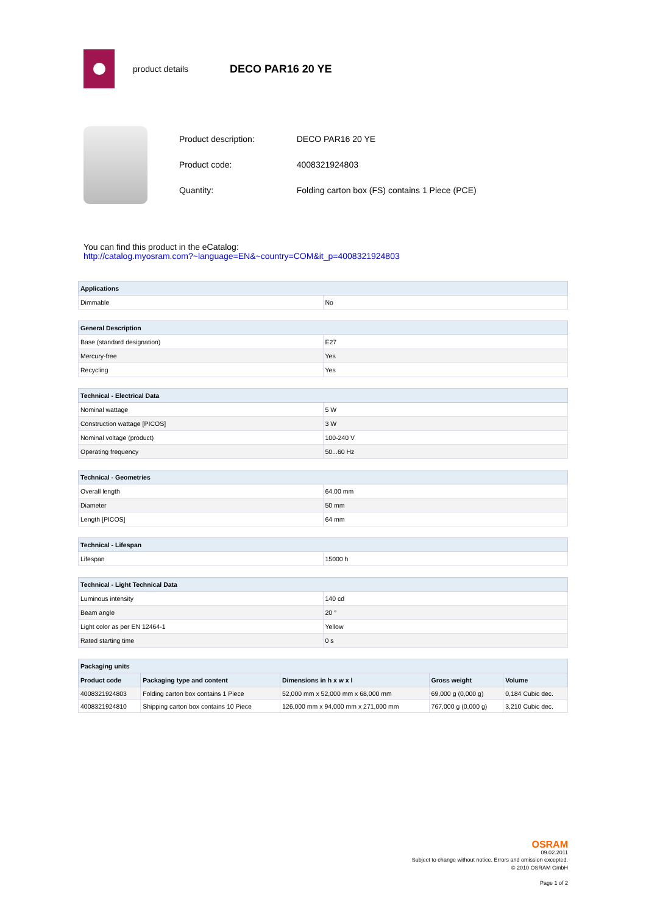product details DECO PAR16 20 YE
| Product description: | DECO PAR16 20 YE |
| Product code: | 4008321924803 |
| Quantity: | Folding carton box (FS) contains 1 Piece (PCE) |
You can find this product in the eCatalog:
http://catalog.myosram.com?~language=EN&~country=COM&it_p=4008321924803
| Applications | |
| --- | --- |
| Dimmable | No |
| General Description | |
| --- | --- |
| Base (standard designation) | E27 |
| Mercury-free | Yes |
| Recycling | Yes |
| Technical - Electrical Data | |
| --- | --- |
| Nominal wattage | 5 W |
| Construction wattage [PICOS] | 3 W |
| Nominal voltage (product) | 100-240 V |
| Operating frequency | 50...60 Hz |
| Technical - Geometries | |
| --- | --- |
| Overall length | 64.00 mm |
| Diameter | 50 mm |
| Length [PICOS] | 64 mm |
| Technical - Lifespan | |
| --- | --- |
| Lifespan | 15000 h |
| Technical - Light Technical Data | |
| --- | --- |
| Luminous intensity | 140 cd |
| Beam angle | 20 ° |
| Light color as per EN 12464-1 | Yellow |
| Rated starting time | 0 s |
| Packaging units | | | | |
| --- | --- | --- | --- | --- |
| Product code | Packaging type and content | Dimensions in h x w x l | Gross weight | Volume |
| 4008321924803 | Folding carton box contains 1 Piece | 52,000 mm x 52,000 mm x 68,000 mm | 69,000 g (0,000 g) | 0,184 Cubic dec. |
| 4008321924810 | Shipping carton box contains 10 Piece | 126,000 mm x 94,000 mm x 271,000 mm | 767,000 g (0,000 g) | 3,210 Cubic dec. |
OSRAM
09.02.2011
Subject to change without notice. Errors and omission excepted.
© 2010 OSRAM GmbH
Page 1 of 2